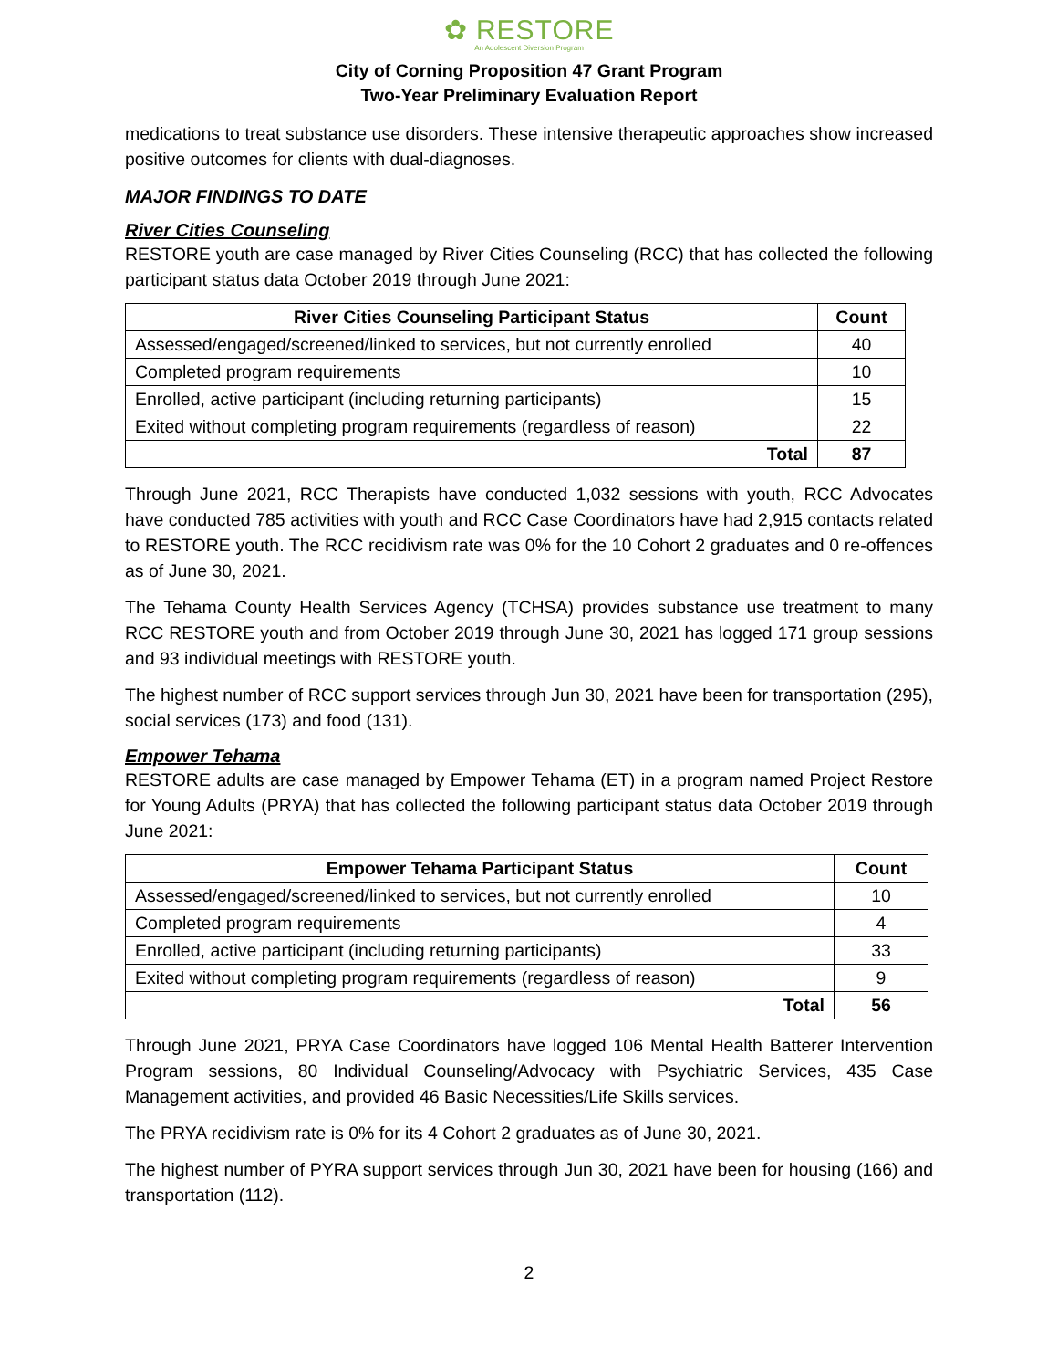✿ RESTORE
An Adolescent Diversion Program
City of Corning Proposition 47 Grant Program
Two-Year Preliminary Evaluation Report
medications to treat substance use disorders. These intensive therapeutic approaches show increased positive outcomes for clients with dual-diagnoses.
MAJOR FINDINGS TO DATE
River Cities Counseling
RESTORE youth are case managed by River Cities Counseling (RCC) that has collected the following participant status data October 2019 through June 2021:
| River Cities Counseling Participant Status | Count |
| --- | --- |
| Assessed/engaged/screened/linked to services, but not currently enrolled | 40 |
| Completed program requirements | 10 |
| Enrolled, active participant (including returning participants) | 15 |
| Exited without completing program requirements (regardless of reason) | 22 |
| Total | 87 |
Through June 2021, RCC Therapists have conducted 1,032 sessions with youth, RCC Advocates have conducted 785 activities with youth and RCC Case Coordinators have had 2,915 contacts related to RESTORE youth. The RCC recidivism rate was 0% for the 10 Cohort 2 graduates and 0 re-offences as of June 30, 2021.
The Tehama County Health Services Agency (TCHSA) provides substance use treatment to many RCC RESTORE youth and from October 2019 through June 30, 2021 has logged 171 group sessions and 93 individual meetings with RESTORE youth.
The highest number of RCC support services through Jun 30, 2021 have been for transportation (295), social services (173) and food (131).
Empower Tehama
RESTORE adults are case managed by Empower Tehama (ET) in a program named Project Restore for Young Adults (PRYA) that has collected the following participant status data October 2019 through June 2021:
| Empower Tehama Participant Status | Count |
| --- | --- |
| Assessed/engaged/screened/linked to services, but not currently enrolled | 10 |
| Completed program requirements | 4 |
| Enrolled, active participant (including returning participants) | 33 |
| Exited without completing program requirements (regardless of reason) | 9 |
| Total | 56 |
Through June 2021, PRYA Case Coordinators have logged 106 Mental Health Batterer Intervention Program sessions, 80 Individual Counseling/Advocacy with Psychiatric Services, 435 Case Management activities, and provided 46 Basic Necessities/Life Skills services.
The PRYA recidivism rate is 0% for its 4 Cohort 2 graduates as of June 30, 2021.
The highest number of PYRA support services through Jun 30, 2021 have been for housing (166) and transportation (112).
2